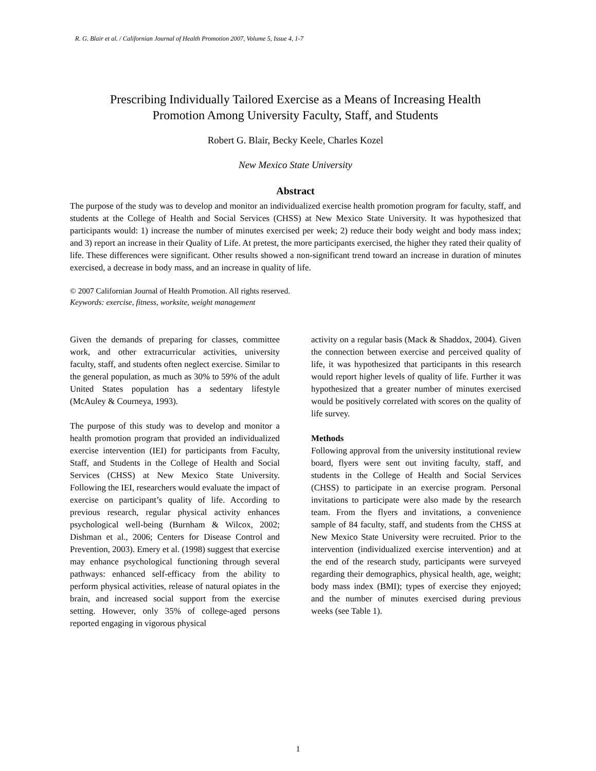R. G. Blair et al. / Californian Journal of Health Promotion 2007, Volume 5, Issue 4, 1-7
Prescribing Individually Tailored Exercise as a Means of Increasing Health
Promotion Among University Faculty, Staff, and Students
Robert G. Blair, Becky Keele, Charles Kozel
New Mexico State University
Abstract
The purpose of the study was to develop and monitor an individualized exercise health promotion program for faculty, staff, and students at the College of Health and Social Services (CHSS) at New Mexico State University. It was hypothesized that participants would: 1) increase the number of minutes exercised per week; 2) reduce their body weight and body mass index; and 3) report an increase in their Quality of Life. At pretest, the more participants exercised, the higher they rated their quality of life. These differences were significant. Other results showed a non-significant trend toward an increase in duration of minutes exercised, a decrease in body mass, and an increase in quality of life.
© 2007 Californian Journal of Health Promotion. All rights reserved.
Keywords: exercise, fitness, worksite, weight management
Given the demands of preparing for classes, committee work, and other extracurricular activities, university faculty, staff, and students often neglect exercise. Similar to the general population, as much as 30% to 59% of the adult United States population has a sedentary lifestyle (McAuley & Courneya, 1993).
The purpose of this study was to develop and monitor a health promotion program that provided an individualized exercise intervention (IEI) for participants from Faculty, Staff, and Students in the College of Health and Social Services (CHSS) at New Mexico State University. Following the IEI, researchers would evaluate the impact of exercise on participant’s quality of life. According to previous research, regular physical activity enhances psychological well-being (Burnham & Wilcox, 2002; Dishman et al., 2006; Centers for Disease Control and Prevention, 2003). Emery et al. (1998) suggest that exercise may enhance psychological functioning through several pathways: enhanced self-efficacy from the ability to perform physical activities, release of natural opiates in the brain, and increased social support from the exercise setting. However, only 35% of college-aged persons reported engaging in vigorous physical
activity on a regular basis (Mack & Shaddox, 2004). Given the connection between exercise and perceived quality of life, it was hypothesized that participants in this research would report higher levels of quality of life. Further it was hypothesized that a greater number of minutes exercised would be positively correlated with scores on the quality of life survey.
Methods
Following approval from the university institutional review board, flyers were sent out inviting faculty, staff, and students in the College of Health and Social Services (CHSS) to participate in an exercise program. Personal invitations to participate were also made by the research team. From the flyers and invitations, a convenience sample of 84 faculty, staff, and students from the CHSS at New Mexico State University were recruited. Prior to the intervention (individualized exercise intervention) and at the end of the research study, participants were surveyed regarding their demographics, physical health, age, weight; body mass index (BMI); types of exercise they enjoyed; and the number of minutes exercised during previous weeks (see Table 1).
1